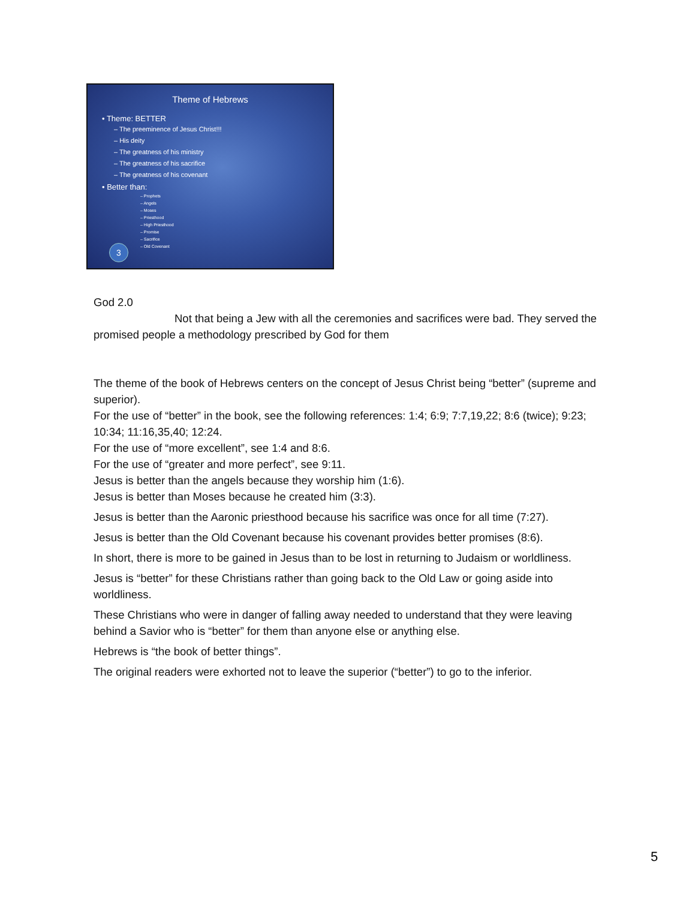Theme of Hebrews
• Theme: BETTER
– The preeminence of Jesus Christ!!!
– His deity
– The greatness of his ministry
– The greatness of his sacrifice
– The greatness of his covenant
• Better than:
– Prophets
– Angels
– Moses
– Priesthood
– High Priesthood
– Promise
– Sacrifice
– Old Covenant
3
God 2.0
Not that being a Jew with all the ceremonies and sacrifices were bad. They served the promised people a methodology prescribed by God for them
The theme of the book of Hebrews centers on the concept of Jesus Christ being “better” (supreme and superior).
For the use of “better” in the book, see the following references: 1:4; 6:9; 7:7,19,22; 8:6 (twice); 9:23; 10:34; 11:16,35,40; 12:24.
For the use of “more excellent”, see 1:4 and 8:6.
For the use of “greater and more perfect”, see 9:11.
Jesus is better than the angels because they worship him (1:6).
Jesus is better than Moses because he created him (3:3).
Jesus is better than the Aaronic priesthood because his sacrifice was once for all time (7:27).
Jesus is better than the Old Covenant because his covenant provides better promises (8:6).
In short, there is more to be gained in Jesus than to be lost in returning to Judaism or worldliness.
Jesus is “better” for these Christians rather than going back to the Old Law or going aside into worldliness.
These Christians who were in danger of falling away needed to understand that they were leaving behind a Savior who is “better” for them than anyone else or anything else.
Hebrews is “the book of better things”.
The original readers were exhorted not to leave the superior (“better”) to go to the inferior.
5